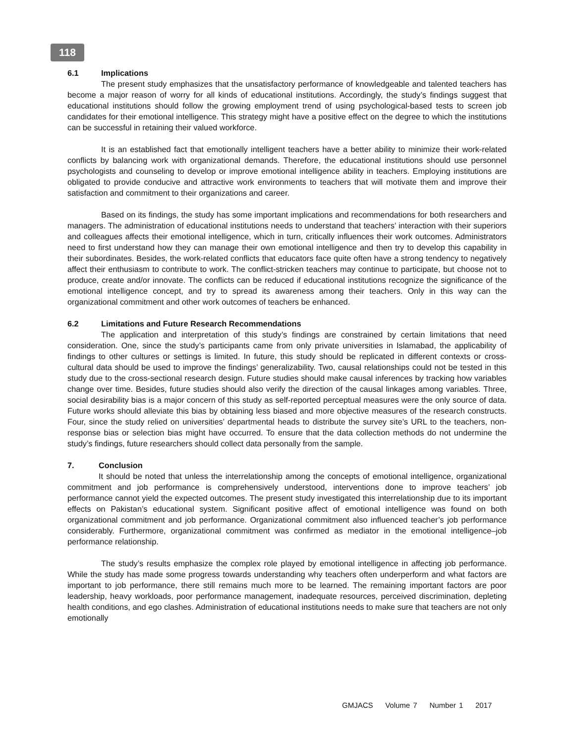118
6.1 Implications
The present study emphasizes that the unsatisfactory performance of knowledgeable and talented teachers has become a major reason of worry for all kinds of educational institutions. Accordingly, the study’s findings suggest that educational institutions should follow the growing employment trend of using psychological-based tests to screen job candidates for their emotional intelligence. This strategy might have a positive effect on the degree to which the institutions can be successful in retaining their valued workforce.
It is an established fact that emotionally intelligent teachers have a better ability to minimize their work-related conflicts by balancing work with organizational demands. Therefore, the educational institutions should use personnel psychologists and counseling to develop or improve emotional intelligence ability in teachers. Employing institutions are obligated to provide conducive and attractive work environments to teachers that will motivate them and improve their satisfaction and commitment to their organizations and career.
Based on its findings, the study has some important implications and recommendations for both researchers and managers. The administration of educational institutions needs to understand that teachers’ interaction with their superiors and colleagues affects their emotional intelligence, which in turn, critically influences their work outcomes. Administrators need to first understand how they can manage their own emotional intelligence and then try to develop this capability in their subordinates. Besides, the work-related conflicts that educators face quite often have a strong tendency to negatively affect their enthusiasm to contribute to work. The conflict-stricken teachers may continue to participate, but choose not to produce, create and/or innovate. The conflicts can be reduced if educational institutions recognize the significance of the emotional intelligence concept, and try to spread its awareness among their teachers. Only in this way can the organizational commitment and other work outcomes of teachers be enhanced.
6.2 Limitations and Future Research Recommendations
The application and interpretation of this study’s findings are constrained by certain limitations that need consideration. One, since the study’s participants came from only private universities in Islamabad, the applicability of findings to other cultures or settings is limited. In future, this study should be replicated in different contexts or cross-cultural data should be used to improve the findings’ generalizability. Two, causal relationships could not be tested in this study due to the cross-sectional research design. Future studies should make causal inferences by tracking how variables change over time. Besides, future studies should also verify the direction of the causal linkages among variables. Three, social desirability bias is a major concern of this study as self-reported perceptual measures were the only source of data. Future works should alleviate this bias by obtaining less biased and more objective measures of the research constructs. Four, since the study relied on universities’ departmental heads to distribute the survey site’s URL to the teachers, non-response bias or selection bias might have occurred. To ensure that the data collection methods do not undermine the study’s findings, future researchers should collect data personally from the sample.
7. Conclusion
It should be noted that unless the interrelationship among the concepts of emotional intelligence, organizational commitment and job performance is comprehensively understood, interventions done to improve teachers’ job performance cannot yield the expected outcomes. The present study investigated this interrelationship due to its important effects on Pakistan’s educational system. Significant positive affect of emotional intelligence was found on both organizational commitment and job performance. Organizational commitment also influenced teacher’s job performance considerably. Furthermore, organizational commitment was confirmed as mediator in the emotional intelligence–job performance relationship.
The study’s results emphasize the complex role played by emotional intelligence in affecting job performance. While the study has made some progress towards understanding why teachers often underperform and what factors are important to job performance, there still remains much more to be learned. The remaining important factors are poor leadership, heavy workloads, poor performance management, inadequate resources, perceived discrimination, depleting health conditions, and ego clashes. Administration of educational institutions needs to make sure that teachers are not only emotionally
GMJACS Volume 7 Number 1 2017